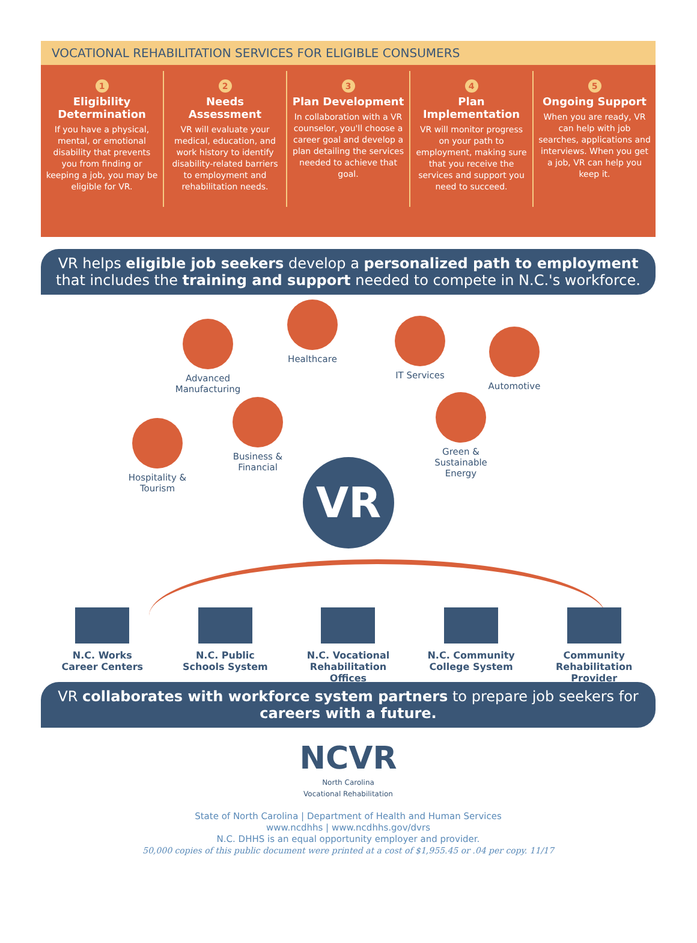VOCATIONAL REHABILITATION SERVICES FOR ELIGIBLE CONSUMERS
1
Eligibility Determination
If you have a physical, mental, or emotional disability that prevents you from finding or keeping a job, you may be eligible for VR.
2
Needs Assessment
VR will evaluate your medical, education, and work history to identify disability-related barriers to employment and rehabilitation needs.
3
Plan Development
In collaboration with a VR counselor, you'll choose a career goal and develop a plan detailing the services needed to achieve that goal.
4
Plan Implementation
VR will monitor progress on your path to employment, making sure that you receive the services and support you need to succeed.
5
Ongoing Support
When you are ready, VR can help with job searches, applications and interviews. When you get a job, VR can help you keep it.
VR helps eligible job seekers develop a personalized path to employment that includes the training and support needed to compete in N.C.'s workforce.
Healthcare
Advanced Manufacturing
IT Services
Automotive
Business & Financial
Green & Sustainable Energy
Hospitality & Tourism
VR
N.C. Works Career Centers
N.C. Public Schools System
N.C. Vocational Rehabilitation Offices
N.C. Community College System
Community Rehabilitation Provider
VR collaborates with workforce system partners to prepare job seekers for careers with a future.
NCVR
North Carolina
Vocational Rehabilitation
State of North Carolina | Department of Health and Human Services
www.ncdhhs | www.ncdhhs.gov/dvrs
N.C. DHHS is an equal opportunity employer and provider.
50,000 copies of this public document were printed at a cost of $1,955.45 or .04 per copy. 11/17